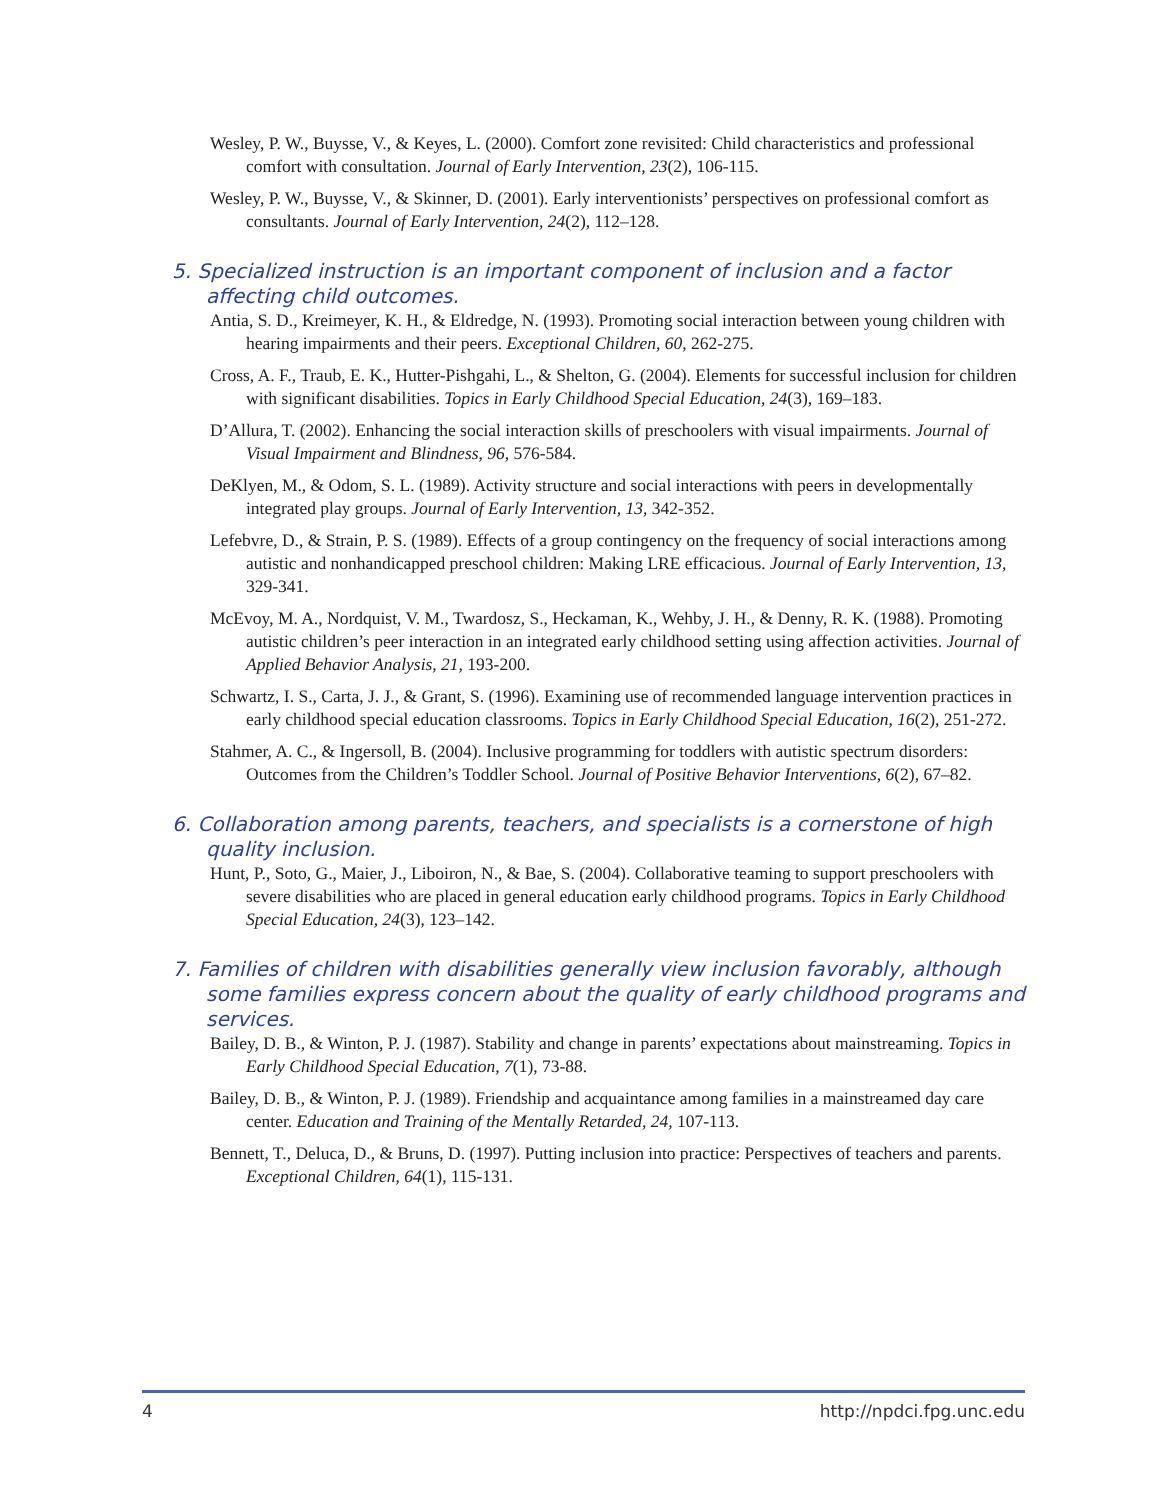Wesley, P. W., Buysse, V., & Keyes, L. (2000). Comfort zone revisited: Child characteristics and professional comfort with consultation. Journal of Early Intervention, 23(2), 106-115.
Wesley, P. W., Buysse, V., & Skinner, D. (2001). Early interventionists’ perspectives on professional comfort as consultants. Journal of Early Intervention, 24(2), 112–128.
5. Specialized instruction is an important component of inclusion and a factor affecting child outcomes.
Antia, S. D., Kreimeyer, K. H., & Eldredge, N. (1993). Promoting social interaction between young children with hearing impairments and their peers. Exceptional Children, 60, 262-275.
Cross, A. F., Traub, E. K., Hutter-Pishgahi, L., & Shelton, G. (2004). Elements for successful inclusion for children with significant disabilities. Topics in Early Childhood Special Education, 24(3), 169–183.
D’Allura, T. (2002). Enhancing the social interaction skills of preschoolers with visual impairments. Journal of Visual Impairment and Blindness, 96, 576-584.
DeKlyen, M., & Odom, S. L. (1989). Activity structure and social interactions with peers in developmentally integrated play groups. Journal of Early Intervention, 13, 342-352.
Lefebvre, D., & Strain, P. S. (1989). Effects of a group contingency on the frequency of social interactions among autistic and nonhandicapped preschool children: Making LRE efficacious. Journal of Early Intervention, 13, 329-341.
McEvoy, M. A., Nordquist, V. M., Twardosz, S., Heckaman, K., Wehby, J. H., & Denny, R. K. (1988). Promoting autistic children’s peer interaction in an integrated early childhood setting using affection activities. Journal of Applied Behavior Analysis, 21, 193-200.
Schwartz, I. S., Carta, J. J., & Grant, S. (1996). Examining use of recommended language intervention practices in early childhood special education classrooms. Topics in Early Childhood Special Education, 16(2), 251-272.
Stahmer, A. C., & Ingersoll, B. (2004). Inclusive programming for toddlers with autistic spectrum disorders: Outcomes from the Children’s Toddler School. Journal of Positive Behavior Interventions, 6(2), 67–82.
6. Collaboration among parents, teachers, and specialists is a cornerstone of high quality inclusion.
Hunt, P., Soto, G., Maier, J., Liboiron, N., & Bae, S. (2004). Collaborative teaming to support preschoolers with severe disabilities who are placed in general education early childhood programs. Topics in Early Childhood Special Education, 24(3), 123–142.
7. Families of children with disabilities generally view inclusion favorably, although some families express concern about the quality of early childhood programs and services.
Bailey, D. B., & Winton, P. J. (1987). Stability and change in parents’ expectations about mainstreaming. Topics in Early Childhood Special Education, 7(1), 73-88.
Bailey, D. B., & Winton, P. J. (1989). Friendship and acquaintance among families in a mainstreamed day care center. Education and Training of the Mentally Retarded, 24, 107-113.
Bennett, T., Deluca, D., & Bruns, D. (1997). Putting inclusion into practice: Perspectives of teachers and parents. Exceptional Children, 64(1), 115-131.
4 http://npdci.fpg.unc.edu